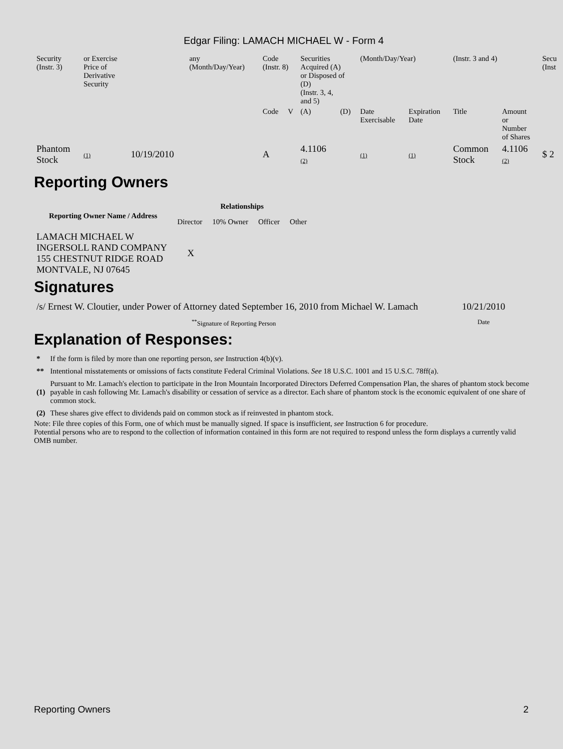Edgar Filing: LAMACH MICHAEL W - Form 4
| Security (Instr. 3) | or Exercise Price of Derivative Security | | any (Month/Day/Year) | Code (Instr. 8) | | Securities Acquired (A) or Disposed of (D) (Instr. 3, 4, and 5) | | (Month/Day/Year) | | (Instr. 3 and 4) | | Secu (Inst |
| | | | | Code | V | (A) | (D) | Date Exercisable | Expiration Date | Title | Amount or Number of Shares | |
| Phantom Stock | (1) | 10/19/2010 | | A | | 4.1106 (2) | | (1) | (1) | Common Stock | 4.1106 (2) | $ 2 |
Reporting Owners
| Reporting Owner Name / Address | Relationships | | | |
| --- | --- | --- | --- | --- |
| | Director | 10% Owner | Officer | Other |
| LAMACH MICHAEL W INGERSOLL RAND COMPANY 155 CHESTNUT RIDGE ROAD MONTVALE, NJ 07645 | X | | | |
Signatures
| /s/ Ernest W. Cloutier, under Power of Attorney dated September 16, 2010 from Michael W. Lamach | 10/21/2010 |
| <sup>**</sup> Signature of Reporting Person | Date |
Explanation of Responses:
| * | If the form is filed by more than one reporting person, see Instruction 4(b)(v). |
| ** | Intentional misstatements or omissions of facts constitute Federal Criminal Violations. See 18 U.S.C. 1001 and 15 U.S.C. 78ff(a). |
| (1) | Pursuant to Mr. Lamach's election to participate in the Iron Mountain Incorporated Directors Deferred Compensation Plan, the shares of phantom stock become payable in cash following Mr. Lamach's disability or cessation of service as a director. Each share of phantom stock is the economic equivalent of one share of common stock. |
| (2) | These shares give effect to dividends paid on common stock as if reinvested in phantom stock. |
Note: File three copies of this Form, one of which must be manually signed. If space is insufficient, see Instruction 6 for procedure.
Potential persons who are to respond to the collection of information contained in this form are not required to respond unless the form displays a currently valid OMB number.
Reporting Owners 2